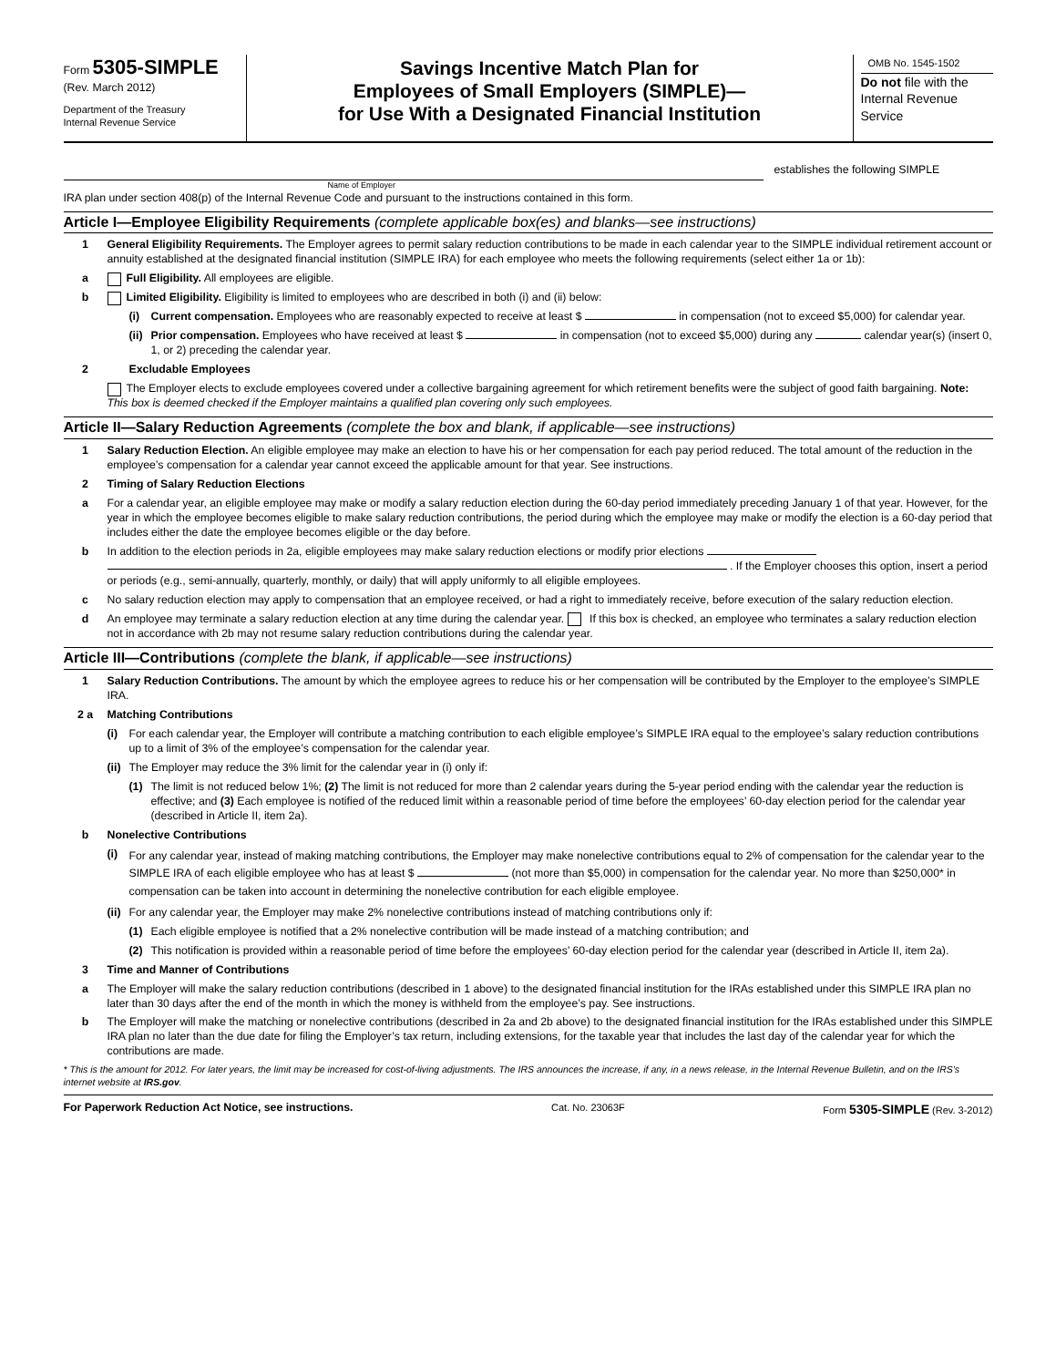Form 5305-SIMPLE
(Rev. March 2012)
Department of the Treasury
Internal Revenue Service
Savings Incentive Match Plan for
Employees of Small Employers (SIMPLE)—
for Use With a Designated Financial Institution
OMB No. 1545-1502
Do not file with the Internal Revenue Service
establishes the following SIMPLE
Name of Employer
IRA plan under section 408(p) of the Internal Revenue Code and pursuant to the instructions contained in this form.
Article I—Employee Eligibility Requirements (complete applicable box(es) and blanks—see instructions)
1 General Eligibility Requirements. The Employer agrees to permit salary reduction contributions to be made in each calendar year to the SIMPLE individual retirement account or annuity established at the designated financial institution (SIMPLE IRA) for each employee who meets the following requirements (select either 1a or 1b):
a Full Eligibility. All employees are eligible.
b Limited Eligibility. Eligibility is limited to employees who are described in both (i) and (ii) below:
(i) Current compensation. Employees who are reasonably expected to receive at least $ in compensation (not to exceed $5,000) for calendar year.
(ii)
Prior compensation. Employees who have received at least $ in compensation (not to exceed $5,000) during any calendar year(s) (insert 0, 1, or 2) preceding the calendar year.
2 Excludable Employees
The Employer elects to exclude employees covered under a collective bargaining agreement for which retirement benefits were the subject of good faith bargaining. Note: This box is deemed checked if the Employer maintains a qualified plan covering only such employees.
Article II—Salary Reduction Agreements (complete the box and blank, if applicable—see instructions)
1 Salary Reduction Election. An eligible employee may make an election to have his or her compensation for each pay period reduced. The total amount of the reduction in the employee’s compensation for a calendar year cannot exceed the applicable amount for that year. See instructions.
2 Timing of Salary Reduction Elections
a For a calendar year, an eligible employee may make or modify a salary reduction election during the 60-day period immediately preceding January 1 of that year. However, for the year in which the employee becomes eligible to make salary reduction contributions, the period during which the employee may make or modify the election is a 60-day period that includes either the date the employee becomes eligible or the day before.
b In addition to the election periods in 2a, eligible employees may make salary reduction elections or modify prior elections . If the Employer chooses this option, insert a period or periods (e.g., semi-annually, quarterly, monthly, or daily) that will apply uniformly to all eligible employees.
c No salary reduction election may apply to compensation that an employee received, or had a right to immediately receive, before execution of the salary reduction election.
d An employee may terminate a salary reduction election at any time during the calendar year. If this box is checked, an employee who terminates a salary reduction election not in accordance with 2b may not resume salary reduction contributions during the calendar year.
Article III—Contributions (complete the blank, if applicable—see instructions)
1 Salary Reduction Contributions. The amount by which the employee agrees to reduce his or her compensation will be contributed by the Employer to the employee’s SIMPLE IRA.
2 a Matching Contributions
(i) For each calendar year, the Employer will contribute a matching contribution to each eligible employee’s SIMPLE IRA equal to the employee’s salary reduction contributions up to a limit of 3% of the employee’s compensation for the calendar year.
(ii)
The Employer may reduce the 3% limit for the calendar year in (i) only if:
(1) The limit is not reduced below 1%; (2) The limit is not reduced for more than 2 calendar years during the 5-year period ending with the calendar year the reduction is effective; and (3) Each employee is notified of the reduced limit within a reasonable period of time before the employees’ 60-day election period for the calendar year (described in Article II, item 2a).
b Nonelective Contributions
(i)
For any calendar year, instead of making matching contributions, the Employer may make nonelective contributions equal to 2% of compensation for the calendar year to the SIMPLE IRA of each eligible employee who has at least $ (not more than $5,000) in compensation for the calendar year. No more than $250,000* in compensation can be taken into account in determining the nonelective contribution for each eligible employee.
(ii)
For any calendar year, the Employer may make 2% nonelective contributions instead of matching contributions only if:
(1) Each eligible employee is notified that a 2% nonelective contribution will be made instead of a matching contribution; and
(2) This notification is provided within a reasonable period of time before the employees’ 60-day election period for the calendar year (described in Article II, item 2a).
3 Time and Manner of Contributions
a The Employer will make the salary reduction contributions (described in 1 above) to the designated financial institution for the IRAs established under this SIMPLE IRA plan no later than 30 days after the end of the month in which the money is withheld from the employee’s pay. See instructions.
b The Employer will make the matching or nonelective contributions (described in 2a and 2b above) to the designated financial institution for the IRAs established under this SIMPLE IRA plan no later than the due date for filing the Employer’s tax return, including extensions, for the taxable year that includes the last day of the calendar year for which the contributions are made.
* This is the amount for 2012. For later years, the limit may be increased for cost-of-living adjustments. The IRS announces the increase, if any, in a news release, in the Internal Revenue Bulletin, and on the IRS’s internet website at IRS.gov.
For Paperwork Reduction Act Notice, see instructions. Cat. No. 23063F Form 5305-SIMPLE (Rev. 3-2012)